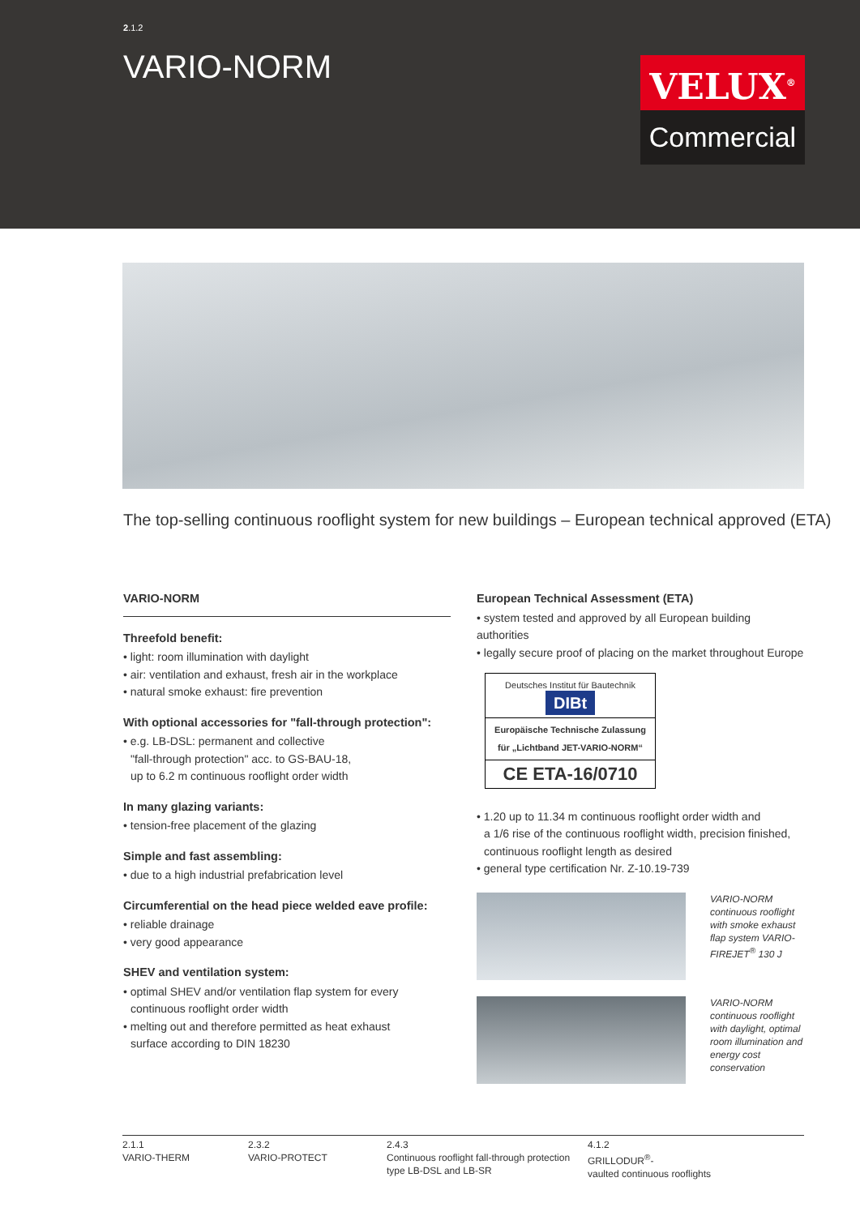2.1.2
VARIO-NORM
VELUX<sup>®</sup>
Commercial
The top-selling continuous rooflight system for new buildings – European technical approved (ETA)
VARIO-NORM
Threefold benefit:
• light: room illumination with daylight
• air: ventilation and exhaust, fresh air in the workplace
• natural smoke exhaust: fire prevention
With optional accessories for "fall-through protection":
• e.g. LB-DSL: permanent and collective
"fall-through protection" acc. to GS-BAU-18,
up to 6.2 m continuous rooflight order width
In many glazing variants:
• tension-free placement of the glazing
Simple and fast assembling:
• due to a high industrial prefabrication level
Circumferential on the head piece welded eave profile:
• reliable drainage
• very good appearance
SHEV and ventilation system:
• optimal SHEV and/or ventilation flap system for every
continuous rooflight order width
• melting out and therefore permitted as heat exhaust
surface according to DIN 18230
European Technical Assessment (ETA)
• system tested and approved by all European building authorities
• legally secure proof of placing on the market throughout Europe
Deutsches Institut für Bautechnik DIBt
Europäische Technische Zulassung für „Lichtband JET-VARIO-NORM“
CE ETA-16/0710
• 1.20 up to 11.34 m continuous rooflight order width and
a 1/6 rise of the continuous rooflight width, precision finished,
continuous rooflight length as desired
• general type certification Nr. Z-10.19-739
VARIO-NORM continuous rooflight with smoke exhaust flap system VARIO-FIREJET<sup>®</sup> 130 J
VARIO-NORM continuous rooflight with daylight, optimal room illumination and energy cost conservation
2.1.1
VARIO-THERM
2.3.2
VARIO-PROTECT
2.4.3
Continuous rooflight fall-through protection type LB-DSL and LB-SR
4.1.2
GRILLODUR<sup>®</sup>-
vaulted continuous rooflights